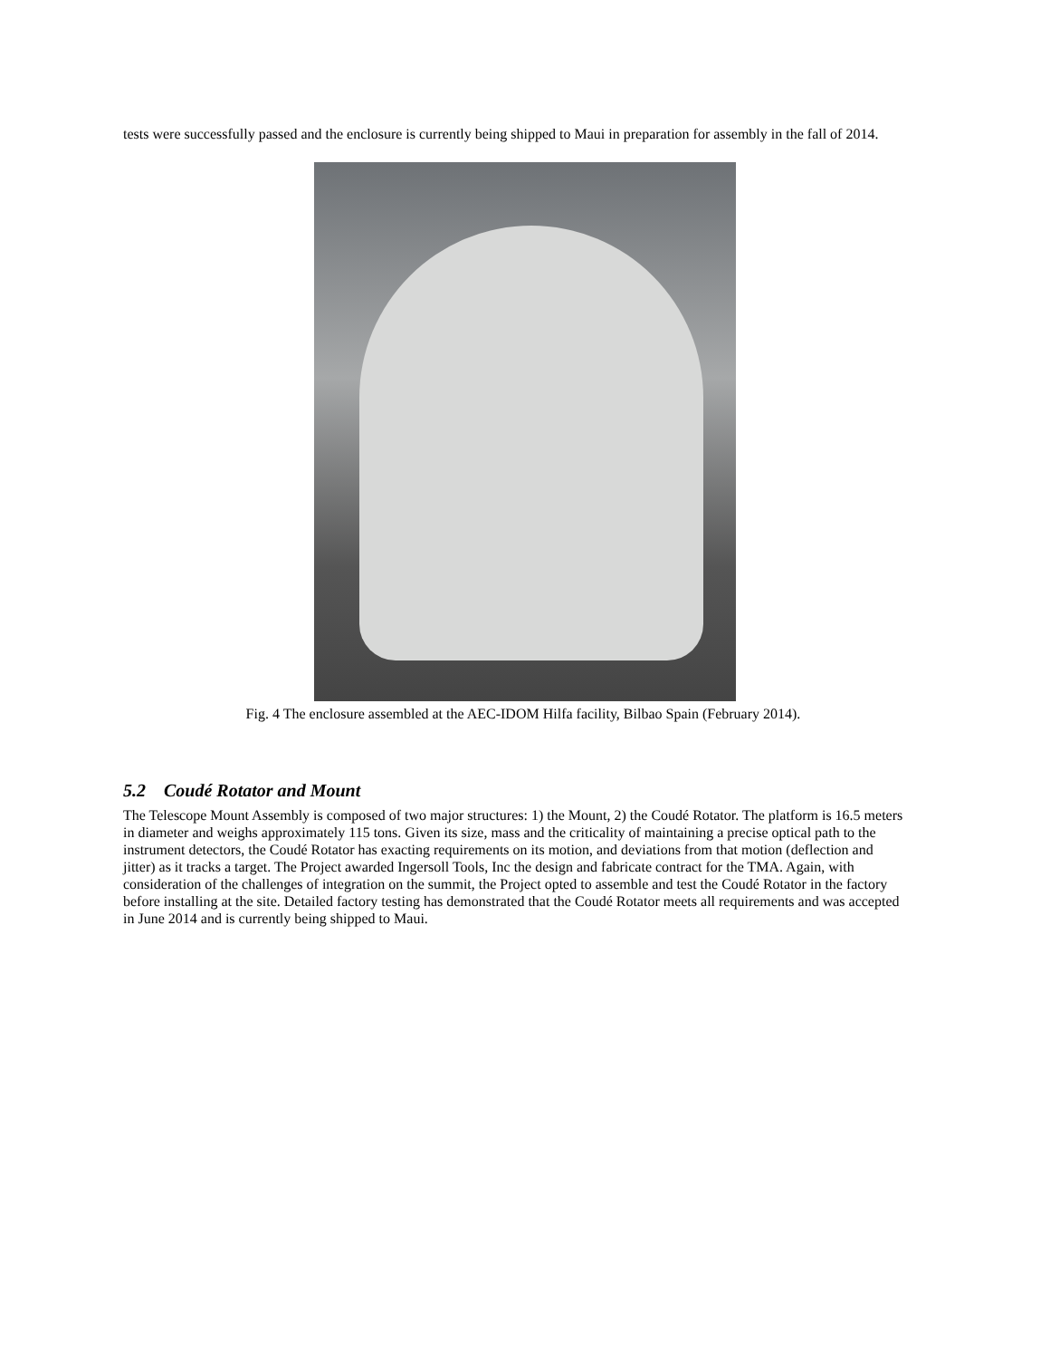tests were successfully passed and the enclosure is currently being shipped to Maui in preparation for assembly in the fall of 2014.
Fig. 4 The enclosure assembled at the AEC-IDOM Hilfa facility, Bilbao Spain (February 2014).
5.2 Coudé Rotator and Mount
The Telescope Mount Assembly is composed of two major structures: 1) the Mount, 2) the Coudé Rotator. The platform is 16.5 meters in diameter and weighs approximately 115 tons. Given its size, mass and the criticality of maintaining a precise optical path to the instrument detectors, the Coudé Rotator has exacting requirements on its motion, and deviations from that motion (deflection and jitter) as it tracks a target. The Project awarded Ingersoll Tools, Inc the design and fabricate contract for the TMA. Again, with consideration of the challenges of integration on the summit, the Project opted to assemble and test the Coudé Rotator in the factory before installing at the site. Detailed factory testing has demonstrated that the Coudé Rotator meets all requirements and was accepted in June 2014 and is currently being shipped to Maui.